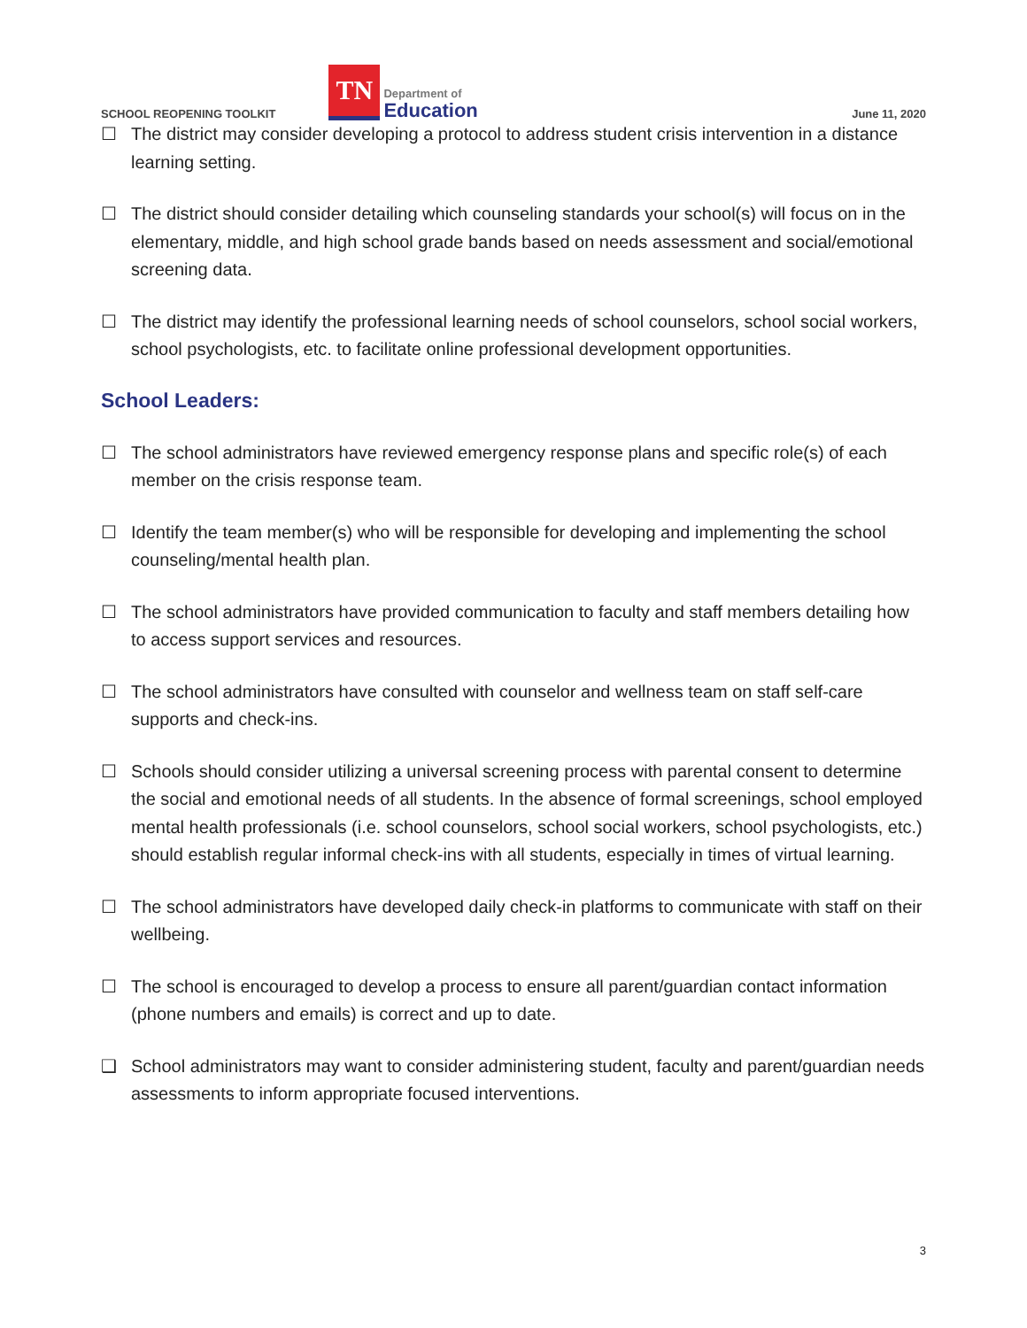SCHOOL REOPENING TOOLKIT
TN
Department of
Education
June 11, 2020
☐ The district may consider developing a protocol to address student crisis intervention in a distance learning setting.
☐ The district should consider detailing which counseling standards your school(s) will focus on in the elementary, middle, and high school grade bands based on needs assessment and social/emotional screening data.
☐ The district may identify the professional learning needs of school counselors, school social workers, school psychologists, etc. to facilitate online professional development opportunities.
School Leaders:
☐ The school administrators have reviewed emergency response plans and specific role(s) of each member on the crisis response team.
☐ Identify the team member(s) who will be responsible for developing and implementing the school counseling/mental health plan.
☐ The school administrators have provided communication to faculty and staff members detailing how to access support services and resources.
☐ The school administrators have consulted with counselor and wellness team on staff self-care supports and check-ins.
☐ Schools should consider utilizing a universal screening process with parental consent to determine the social and emotional needs of all students. In the absence of formal screenings, school employed mental health professionals (i.e. school counselors, school social workers, school psychologists, etc.) should establish regular informal check-ins with all students, especially in times of virtual learning.
☐ The school administrators have developed daily check-in platforms to communicate with staff on their wellbeing.
☐ The school is encouraged to develop a process to ensure all parent/guardian contact information (phone numbers and emails) is correct and up to date.
❑ School administrators may want to consider administering student, faculty and parent/guardian needs assessments to inform appropriate focused interventions.
3